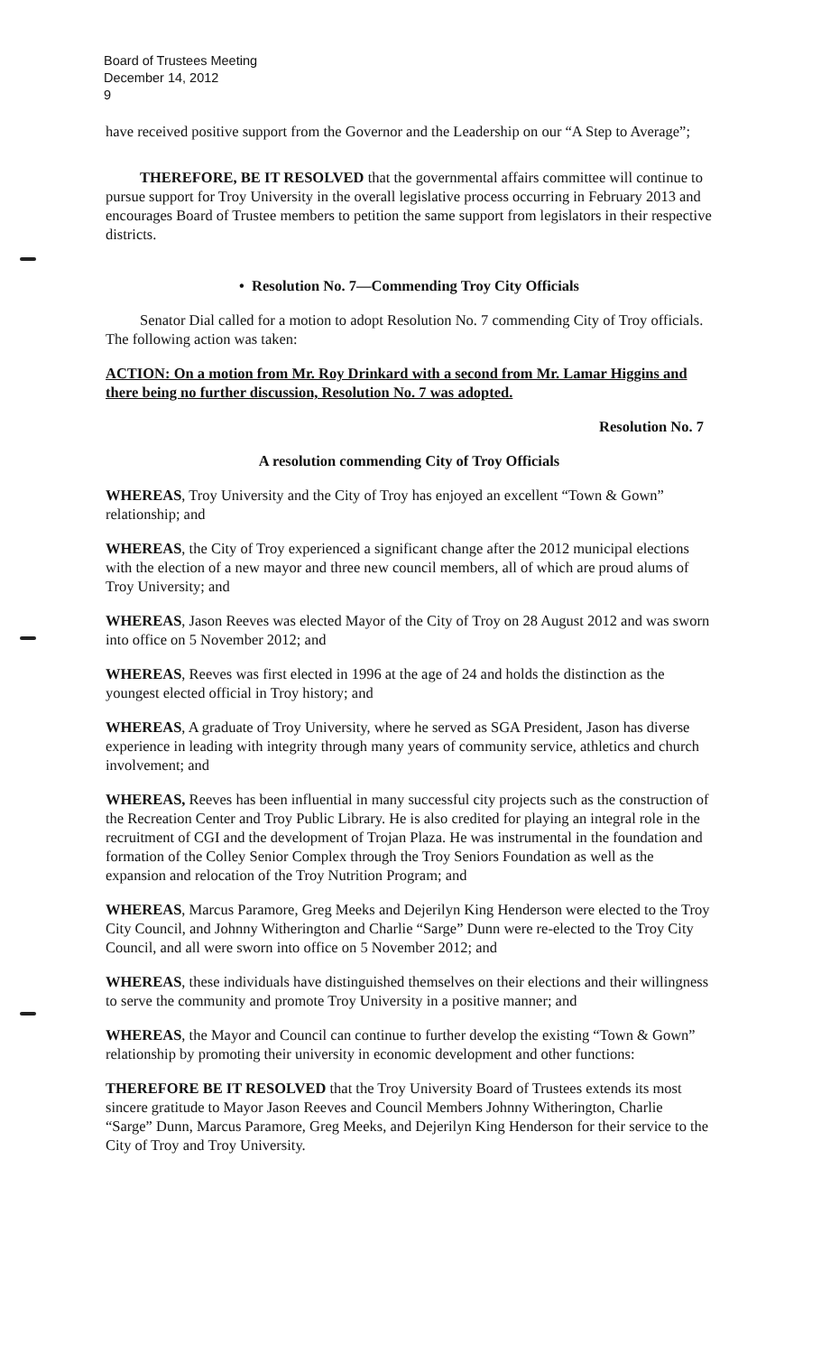Board of Trustees Meeting
December 14, 2012
9
have received positive support from the Governor and the Leadership on our “A Step to Average”;
THEREFORE, BE IT RESOLVED that the governmental affairs committee will continue to pursue support for Troy University in the overall legislative process occurring in February 2013 and encourages Board of Trustee members to petition the same support from legislators in their respective districts.
• Resolution No. 7—Commending Troy City Officials
Senator Dial called for a motion to adopt Resolution No. 7 commending City of Troy officials. The following action was taken:
ACTION: On a motion from Mr. Roy Drinkard with a second from Mr. Lamar Higgins and there being no further discussion, Resolution No. 7 was adopted.
Resolution No. 7
A resolution commending City of Troy Officials
WHEREAS, Troy University and the City of Troy has enjoyed an excellent “Town & Gown” relationship; and
WHEREAS, the City of Troy experienced a significant change after the 2012 municipal elections with the election of a new mayor and three new council members, all of which are proud alums of Troy University; and
WHEREAS, Jason Reeves was elected Mayor of the City of Troy on 28 August 2012 and was sworn into office on 5 November 2012; and
WHEREAS, Reeves was first elected in 1996 at the age of 24 and holds the distinction as the youngest elected official in Troy history; and
WHEREAS, A graduate of Troy University, where he served as SGA President, Jason has diverse experience in leading with integrity through many years of community service, athletics and church involvement; and
WHEREAS, Reeves has been influential in many successful city projects such as the construction of the Recreation Center and Troy Public Library. He is also credited for playing an integral role in the recruitment of CGI and the development of Trojan Plaza. He was instrumental in the foundation and formation of the Colley Senior Complex through the Troy Seniors Foundation as well as the expansion and relocation of the Troy Nutrition Program; and
WHEREAS, Marcus Paramore, Greg Meeks and Dejerilyn King Henderson were elected to the Troy City Council, and Johnny Witherington and Charlie “Sarge” Dunn were re-elected to the Troy City Council, and all were sworn into office on 5 November 2012; and
WHEREAS, these individuals have distinguished themselves on their elections and their willingness to serve the community and promote Troy University in a positive manner; and
WHEREAS, the Mayor and Council can continue to further develop the existing “Town & Gown” relationship by promoting their university in economic development and other functions:
THEREFORE BE IT RESOLVED that the Troy University Board of Trustees extends its most sincere gratitude to Mayor Jason Reeves and Council Members Johnny Witherington, Charlie “Sarge” Dunn, Marcus Paramore, Greg Meeks, and Dejerilyn King Henderson for their service to the City of Troy and Troy University.